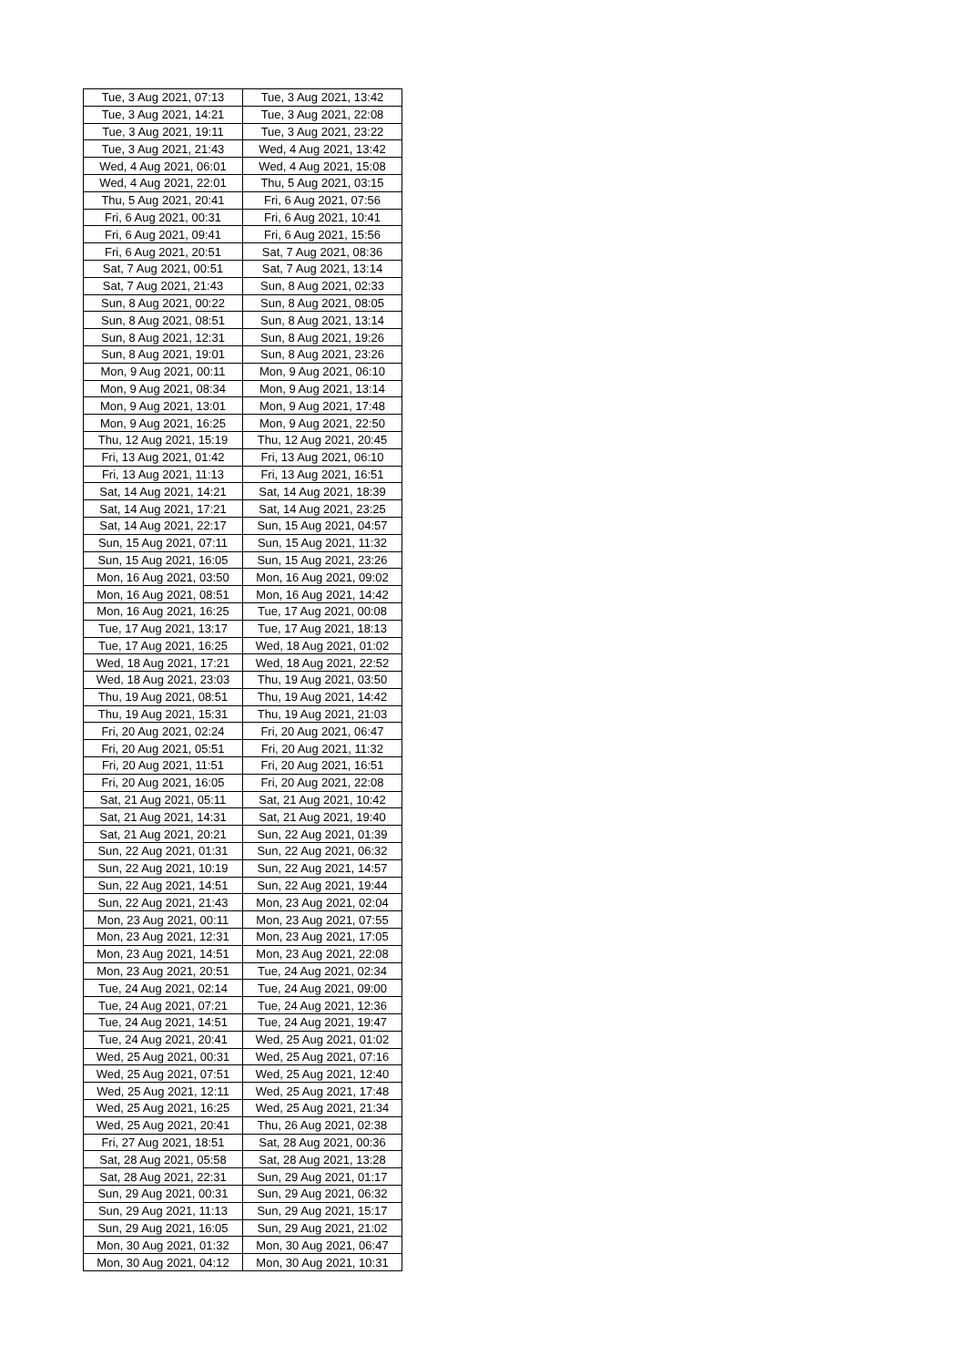| Tue, 3 Aug 2021, 07:13 | Tue, 3 Aug 2021, 13:42 |
| Tue, 3 Aug 2021, 14:21 | Tue, 3 Aug 2021, 22:08 |
| Tue, 3 Aug 2021, 19:11 | Tue, 3 Aug 2021, 23:22 |
| Tue, 3 Aug 2021, 21:43 | Wed, 4 Aug 2021, 13:42 |
| Wed, 4 Aug 2021, 06:01 | Wed, 4 Aug 2021, 15:08 |
| Wed, 4 Aug 2021, 22:01 | Thu, 5 Aug 2021, 03:15 |
| Thu, 5 Aug 2021, 20:41 | Fri, 6 Aug 2021, 07:56 |
| Fri, 6 Aug 2021, 00:31 | Fri, 6 Aug 2021, 10:41 |
| Fri, 6 Aug 2021, 09:41 | Fri, 6 Aug 2021, 15:56 |
| Fri, 6 Aug 2021, 20:51 | Sat, 7 Aug 2021, 08:36 |
| Sat, 7 Aug 2021, 00:51 | Sat, 7 Aug 2021, 13:14 |
| Sat, 7 Aug 2021, 21:43 | Sun, 8 Aug 2021, 02:33 |
| Sun, 8 Aug 2021, 00:22 | Sun, 8 Aug 2021, 08:05 |
| Sun, 8 Aug 2021, 08:51 | Sun, 8 Aug 2021, 13:14 |
| Sun, 8 Aug 2021, 12:31 | Sun, 8 Aug 2021, 19:26 |
| Sun, 8 Aug 2021, 19:01 | Sun, 8 Aug 2021, 23:26 |
| Mon, 9 Aug 2021, 00:11 | Mon, 9 Aug 2021, 06:10 |
| Mon, 9 Aug 2021, 08:34 | Mon, 9 Aug 2021, 13:14 |
| Mon, 9 Aug 2021, 13:01 | Mon, 9 Aug 2021, 17:48 |
| Mon, 9 Aug 2021, 16:25 | Mon, 9 Aug 2021, 22:50 |
| Thu, 12 Aug 2021, 15:19 | Thu, 12 Aug 2021, 20:45 |
| Fri, 13 Aug 2021, 01:42 | Fri, 13 Aug 2021, 06:10 |
| Fri, 13 Aug 2021, 11:13 | Fri, 13 Aug 2021, 16:51 |
| Sat, 14 Aug 2021, 14:21 | Sat, 14 Aug 2021, 18:39 |
| Sat, 14 Aug 2021, 17:21 | Sat, 14 Aug 2021, 23:25 |
| Sat, 14 Aug 2021, 22:17 | Sun, 15 Aug 2021, 04:57 |
| Sun, 15 Aug 2021, 07:11 | Sun, 15 Aug 2021, 11:32 |
| Sun, 15 Aug 2021, 16:05 | Sun, 15 Aug 2021, 23:26 |
| Mon, 16 Aug 2021, 03:50 | Mon, 16 Aug 2021, 09:02 |
| Mon, 16 Aug 2021, 08:51 | Mon, 16 Aug 2021, 14:42 |
| Mon, 16 Aug 2021, 16:25 | Tue, 17 Aug 2021, 00:08 |
| Tue, 17 Aug 2021, 13:17 | Tue, 17 Aug 2021, 18:13 |
| Tue, 17 Aug 2021, 16:25 | Wed, 18 Aug 2021, 01:02 |
| Wed, 18 Aug 2021, 17:21 | Wed, 18 Aug 2021, 22:52 |
| Wed, 18 Aug 2021, 23:03 | Thu, 19 Aug 2021, 03:50 |
| Thu, 19 Aug 2021, 08:51 | Thu, 19 Aug 2021, 14:42 |
| Thu, 19 Aug 2021, 15:31 | Thu, 19 Aug 2021, 21:03 |
| Fri, 20 Aug 2021, 02:24 | Fri, 20 Aug 2021, 06:47 |
| Fri, 20 Aug 2021, 05:51 | Fri, 20 Aug 2021, 11:32 |
| Fri, 20 Aug 2021, 11:51 | Fri, 20 Aug 2021, 16:51 |
| Fri, 20 Aug 2021, 16:05 | Fri, 20 Aug 2021, 22:08 |
| Sat, 21 Aug 2021, 05:11 | Sat, 21 Aug 2021, 10:42 |
| Sat, 21 Aug 2021, 14:31 | Sat, 21 Aug 2021, 19:40 |
| Sat, 21 Aug 2021, 20:21 | Sun, 22 Aug 2021, 01:39 |
| Sun, 22 Aug 2021, 01:31 | Sun, 22 Aug 2021, 06:32 |
| Sun, 22 Aug 2021, 10:19 | Sun, 22 Aug 2021, 14:57 |
| Sun, 22 Aug 2021, 14:51 | Sun, 22 Aug 2021, 19:44 |
| Sun, 22 Aug 2021, 21:43 | Mon, 23 Aug 2021, 02:04 |
| Mon, 23 Aug 2021, 00:11 | Mon, 23 Aug 2021, 07:55 |
| Mon, 23 Aug 2021, 12:31 | Mon, 23 Aug 2021, 17:05 |
| Mon, 23 Aug 2021, 14:51 | Mon, 23 Aug 2021, 22:08 |
| Mon, 23 Aug 2021, 20:51 | Tue, 24 Aug 2021, 02:34 |
| Tue, 24 Aug 2021, 02:14 | Tue, 24 Aug 2021, 09:00 |
| Tue, 24 Aug 2021, 07:21 | Tue, 24 Aug 2021, 12:36 |
| Tue, 24 Aug 2021, 14:51 | Tue, 24 Aug 2021, 19:47 |
| Tue, 24 Aug 2021, 20:41 | Wed, 25 Aug 2021, 01:02 |
| Wed, 25 Aug 2021, 00:31 | Wed, 25 Aug 2021, 07:16 |
| Wed, 25 Aug 2021, 07:51 | Wed, 25 Aug 2021, 12:40 |
| Wed, 25 Aug 2021, 12:11 | Wed, 25 Aug 2021, 17:48 |
| Wed, 25 Aug 2021, 16:25 | Wed, 25 Aug 2021, 21:34 |
| Wed, 25 Aug 2021, 20:41 | Thu, 26 Aug 2021, 02:38 |
| Fri, 27 Aug 2021, 18:51 | Sat, 28 Aug 2021, 00:36 |
| Sat, 28 Aug 2021, 05:58 | Sat, 28 Aug 2021, 13:28 |
| Sat, 28 Aug 2021, 22:31 | Sun, 29 Aug 2021, 01:17 |
| Sun, 29 Aug 2021, 00:31 | Sun, 29 Aug 2021, 06:32 |
| Sun, 29 Aug 2021, 11:13 | Sun, 29 Aug 2021, 15:17 |
| Sun, 29 Aug 2021, 16:05 | Sun, 29 Aug 2021, 21:02 |
| Mon, 30 Aug 2021, 01:32 | Mon, 30 Aug 2021, 06:47 |
| Mon, 30 Aug 2021, 04:12 | Mon, 30 Aug 2021, 10:31 |